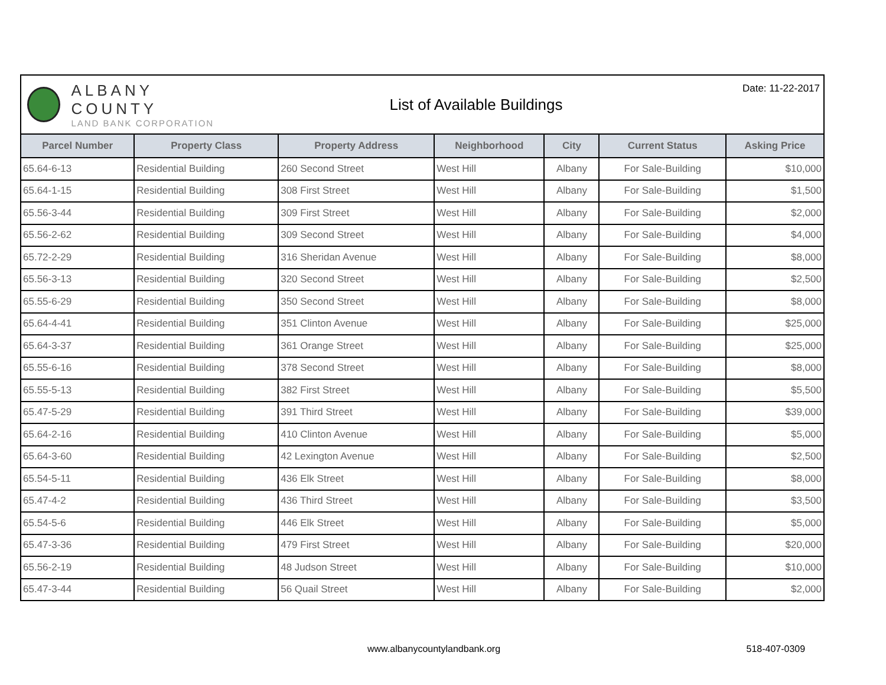ALBANY COUNTY
LAND BANK CORPORATION
List of Available Buildings
Date: 11-22-2017
| Parcel Number | Property Class | Property Address | Neighborhood | City | Current Status | Asking Price |
| --- | --- | --- | --- | --- | --- | --- |
| 65.64-6-13 | Residential Building | 260 Second Street | West Hill | Albany | For Sale-Building | $10,000 |
| 65.64-1-15 | Residential Building | 308 First Street | West Hill | Albany | For Sale-Building | $1,500 |
| 65.56-3-44 | Residential Building | 309 First Street | West Hill | Albany | For Sale-Building | $2,000 |
| 65.56-2-62 | Residential Building | 309 Second Street | West Hill | Albany | For Sale-Building | $4,000 |
| 65.72-2-29 | Residential Building | 316 Sheridan Avenue | West Hill | Albany | For Sale-Building | $8,000 |
| 65.56-3-13 | Residential Building | 320 Second Street | West Hill | Albany | For Sale-Building | $2,500 |
| 65.55-6-29 | Residential Building | 350 Second Street | West Hill | Albany | For Sale-Building | $8,000 |
| 65.64-4-41 | Residential Building | 351 Clinton Avenue | West Hill | Albany | For Sale-Building | $25,000 |
| 65.64-3-37 | Residential Building | 361 Orange Street | West Hill | Albany | For Sale-Building | $25,000 |
| 65.55-6-16 | Residential Building | 378 Second Street | West Hill | Albany | For Sale-Building | $8,000 |
| 65.55-5-13 | Residential Building | 382 First Street | West Hill | Albany | For Sale-Building | $5,500 |
| 65.47-5-29 | Residential Building | 391 Third Street | West Hill | Albany | For Sale-Building | $39,000 |
| 65.64-2-16 | Residential Building | 410 Clinton Avenue | West Hill | Albany | For Sale-Building | $5,000 |
| 65.64-3-60 | Residential Building | 42 Lexington Avenue | West Hill | Albany | For Sale-Building | $2,500 |
| 65.54-5-11 | Residential Building | 436 Elk Street | West Hill | Albany | For Sale-Building | $8,000 |
| 65.47-4-2 | Residential Building | 436 Third Street | West Hill | Albany | For Sale-Building | $3,500 |
| 65.54-5-6 | Residential Building | 446 Elk Street | West Hill | Albany | For Sale-Building | $5,000 |
| 65.47-3-36 | Residential Building | 479 First Street | West Hill | Albany | For Sale-Building | $20,000 |
| 65.56-2-19 | Residential Building | 48 Judson Street | West Hill | Albany | For Sale-Building | $10,000 |
| 65.47-3-44 | Residential Building | 56 Quail Street | West Hill | Albany | For Sale-Building | $2,000 |
www.albanycountylandbank.org 518-407-0309